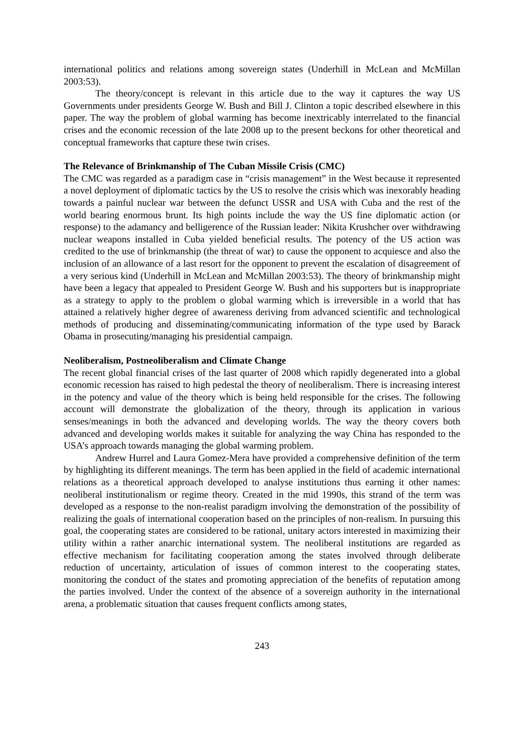international politics and relations among sovereign states (Underhill in McLean and McMillan 2003:53).
The theory/concept is relevant in this article due to the way it captures the way US Governments under presidents George W. Bush and Bill J. Clinton a topic described elsewhere in this paper. The way the problem of global warming has become inextricably interrelated to the financial crises and the economic recession of the late 2008 up to the present beckons for other theoretical and conceptual frameworks that capture these twin crises.
The Relevance of Brinkmanship of The Cuban Missile Crisis (CMC)
The CMC was regarded as a paradigm case in “crisis management” in the West because it represented a novel deployment of diplomatic tactics by the US to resolve the crisis which was inexorably heading towards a painful nuclear war between the defunct USSR and USA with Cuba and the rest of the world bearing enormous brunt. Its high points include the way the US fine diplomatic action (or response) to the adamancy and belligerence of the Russian leader: Nikita Krushcher over withdrawing nuclear weapons installed in Cuba yielded beneficial results. The potency of the US action was credited to the use of brinkmanship (the threat of war) to cause the opponent to acquiesce and also the inclusion of an allowance of a last resort for the opponent to prevent the escalation of disagreement of a very serious kind (Underhill in McLean and McMillan 2003:53). The theory of brinkmanship might have been a legacy that appealed to President George W. Bush and his supporters but is inappropriate as a strategy to apply to the problem o global warming which is irreversible in a world that has attained a relatively higher degree of awareness deriving from advanced scientific and technological methods of producing and disseminating/communicating information of the type used by Barack Obama in prosecuting/managing his presidential campaign.
Neoliberalism, Postneoliberalism and Climate Change
The recent global financial crises of the last quarter of 2008 which rapidly degenerated into a global economic recession has raised to high pedestal the theory of neoliberalism. There is increasing interest in the potency and value of the theory which is being held responsible for the crises. The following account will demonstrate the globalization of the theory, through its application in various senses/meanings in both the advanced and developing worlds. The way the theory covers both advanced and developing worlds makes it suitable for analyzing the way China has responded to the USA’s approach towards managing the global warming problem.
Andrew Hurrel and Laura Gomez-Mera have provided a comprehensive definition of the term by highlighting its different meanings. The term has been applied in the field of academic international relations as a theoretical approach developed to analyse institutions thus earning it other names: neoliberal institutionalism or regime theory. Created in the mid 1990s, this strand of the term was developed as a response to the non-realist paradigm involving the demonstration of the possibility of realizing the goals of international cooperation based on the principles of non-realism. In pursuing this goal, the cooperating states are considered to be rational, unitary actors interested in maximizing their utility within a rather anarchic international system. The neoliberal institutions are regarded as effective mechanism for facilitating cooperation among the states involved through deliberate reduction of uncertainty, articulation of issues of common interest to the cooperating states, monitoring the conduct of the states and promoting appreciation of the benefits of reputation among the parties involved. Under the context of the absence of a sovereign authority in the international arena, a problematic situation that causes frequent conflicts among states,
243